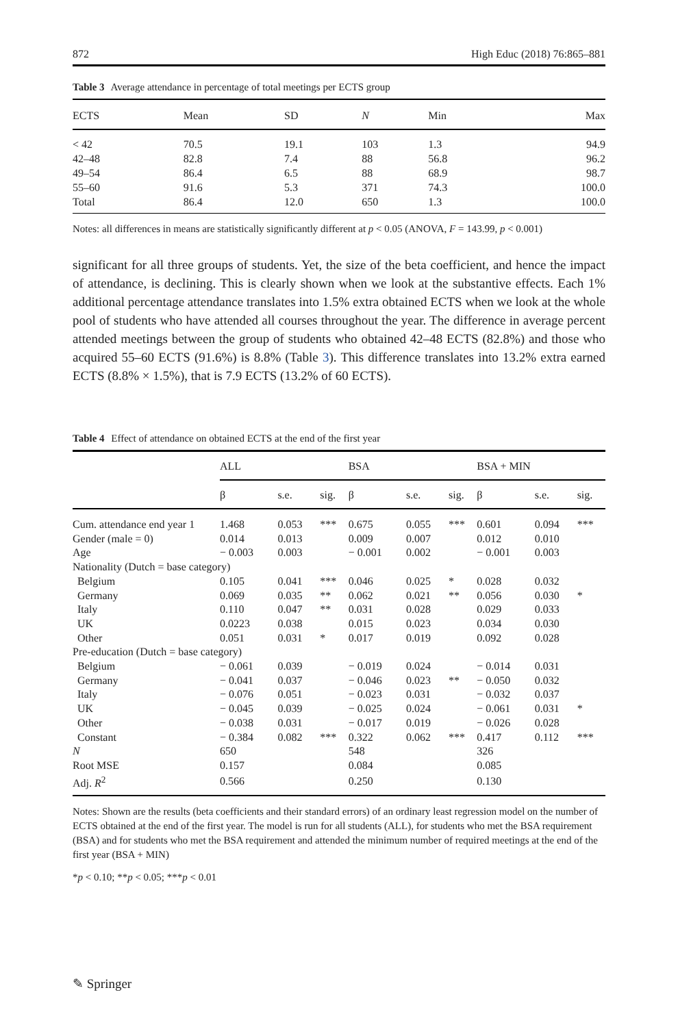872 High Educ (2018) 76:865–881
Table 3 Average attendance in percentage of total meetings per ECTS group
| ECTS | Mean | SD | N | Min | Max |
| --- | --- | --- | --- | --- | --- |
| < 42 | 70.5 | 19.1 | 103 | 1.3 | 94.9 |
| 42–48 | 82.8 | 7.4 | 88 | 56.8 | 96.2 |
| 49–54 | 86.4 | 6.5 | 88 | 68.9 | 98.7 |
| 55–60 | 91.6 | 5.3 | 371 | 74.3 | 100.0 |
| Total | 86.4 | 12.0 | 650 | 1.3 | 100.0 |
Notes: all differences in means are statistically significantly different at p < 0.05 (ANOVA, F = 143.99, p < 0.001)
significant for all three groups of students. Yet, the size of the beta coefficient, and hence the impact of attendance, is declining. This is clearly shown when we look at the substantive effects. Each 1% additional percentage attendance translates into 1.5% extra obtained ECTS when we look at the whole pool of students who have attended all courses throughout the year. The difference in average percent attended meetings between the group of students who obtained 42–48 ECTS (82.8%) and those who acquired 55–60 ECTS (91.6%) is 8.8% (Table 3). This difference translates into 13.2% extra earned ECTS (8.8% × 1.5%), that is 7.9 ECTS (13.2% of 60 ECTS).
Table 4 Effect of attendance on obtained ECTS at the end of the first year
| | ALL | | | BSA | | | BSA + MIN | | |
| --- | --- | --- | --- | --- | --- | --- | --- | --- | --- |
| | β | s.e. | sig. | β | s.e. | sig. | β | s.e. | sig. |
| Cum. attendance end year 1 | 1.468 | 0.053 | *** | 0.675 | 0.055 | *** | 0.601 | 0.094 | *** |
| Gender (male = 0) | 0.014 | 0.013 | | 0.009 | 0.007 | | 0.012 | 0.010 | |
| Age | − 0.003 | 0.003 | | − 0.001 | 0.002 | | − 0.001 | 0.003 | |
| Nationality (Dutch = base category) | | | | | | | | | |
| Belgium | 0.105 | 0.041 | *** | 0.046 | 0.025 | * | 0.028 | 0.032 | |
| Germany | 0.069 | 0.035 | ** | 0.062 | 0.021 | ** | 0.056 | 0.030 | * |
| Italy | 0.110 | 0.047 | ** | 0.031 | 0.028 | | 0.029 | 0.033 | |
| UK | 0.0223 | 0.038 | | 0.015 | 0.023 | | 0.034 | 0.030 | |
| Other | 0.051 | 0.031 | * | 0.017 | 0.019 | | 0.092 | 0.028 | |
| Pre-education (Dutch = base category) | | | | | | | | | |
| Belgium | − 0.061 | 0.039 | | − 0.019 | 0.024 | | − 0.014 | 0.031 | |
| Germany | − 0.041 | 0.037 | | − 0.046 | 0.023 | ** | − 0.050 | 0.032 | |
| Italy | − 0.076 | 0.051 | | − 0.023 | 0.031 | | − 0.032 | 0.037 | |
| UK | − 0.045 | 0.039 | | − 0.025 | 0.024 | | − 0.061 | 0.031 | * |
| Other | − 0.038 | 0.031 | | − 0.017 | 0.019 | | − 0.026 | 0.028 | |
| Constant | − 0.384 | 0.082 | *** | 0.322 | 0.062 | *** | 0.417 | 0.112 | *** |
| N | 650 | | | 548 | | | 326 | | |
| Root MSE | 0.157 | | | 0.084 | | | 0.085 | | |
| Adj. R<sup>2</sup> | 0.566 | | | 0.250 | | | 0.130 | | |
Notes: Shown are the results (beta coefficients and their standard errors) of an ordinary least regression model on the number of ECTS obtained at the end of the first year. The model is run for all students (ALL), for students who met the BSA requirement (BSA) and for students who met the BSA requirement and attended the minimum number of required meetings at the end of the first year (BSA + MIN)
*p < 0.10; **p < 0.05; ***p < 0.01
✎ Springer